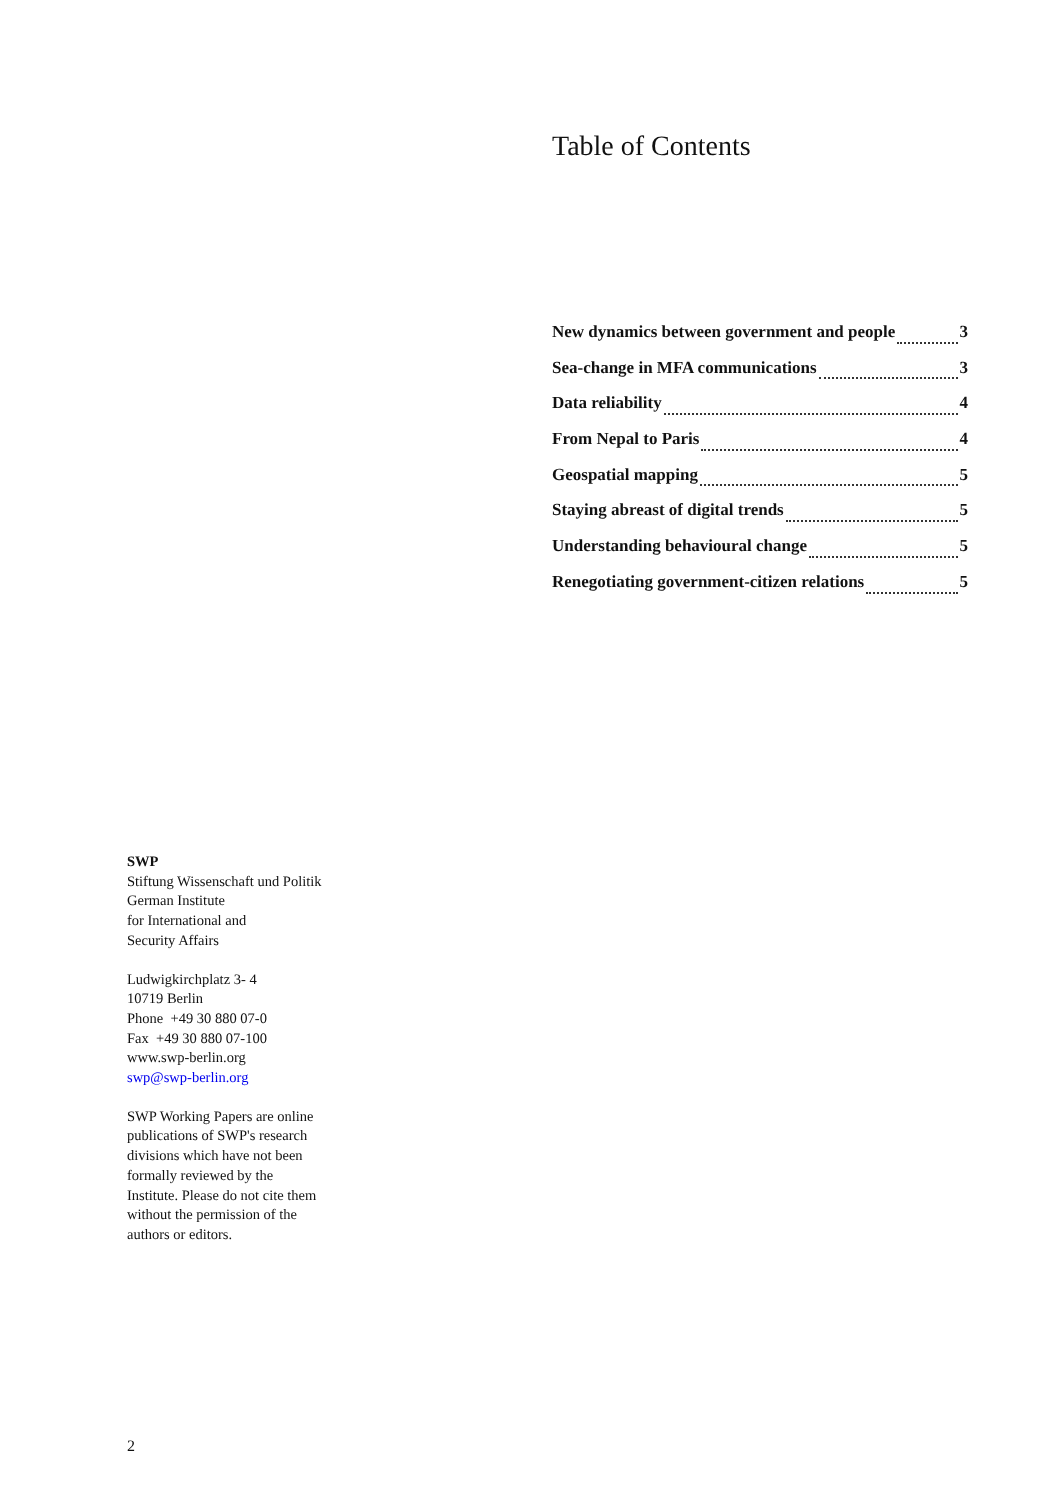Table of Contents
New dynamics between government and people 3
Sea-change in MFA communications 3
Data reliability 4
From Nepal to Paris 4
Geospatial mapping 5
Staying abreast of digital trends 5
Understanding behavioural change 5
Renegotiating government-citizen relations 5
SWP
Stiftung Wissenschaft und Politik
German Institute
for International and
Security Affairs
Ludwigkirchplatz 3- 4
10719 Berlin
Phone +49 30 880 07-0
Fax +49 30 880 07-100
www.swp-berlin.org
swp@swp-berlin.org
SWP Working Papers are online
publications of SWP's research
divisions which have not been
formally reviewed by the
Institute. Please do not cite them
without the permission of the
authors or editors.
2